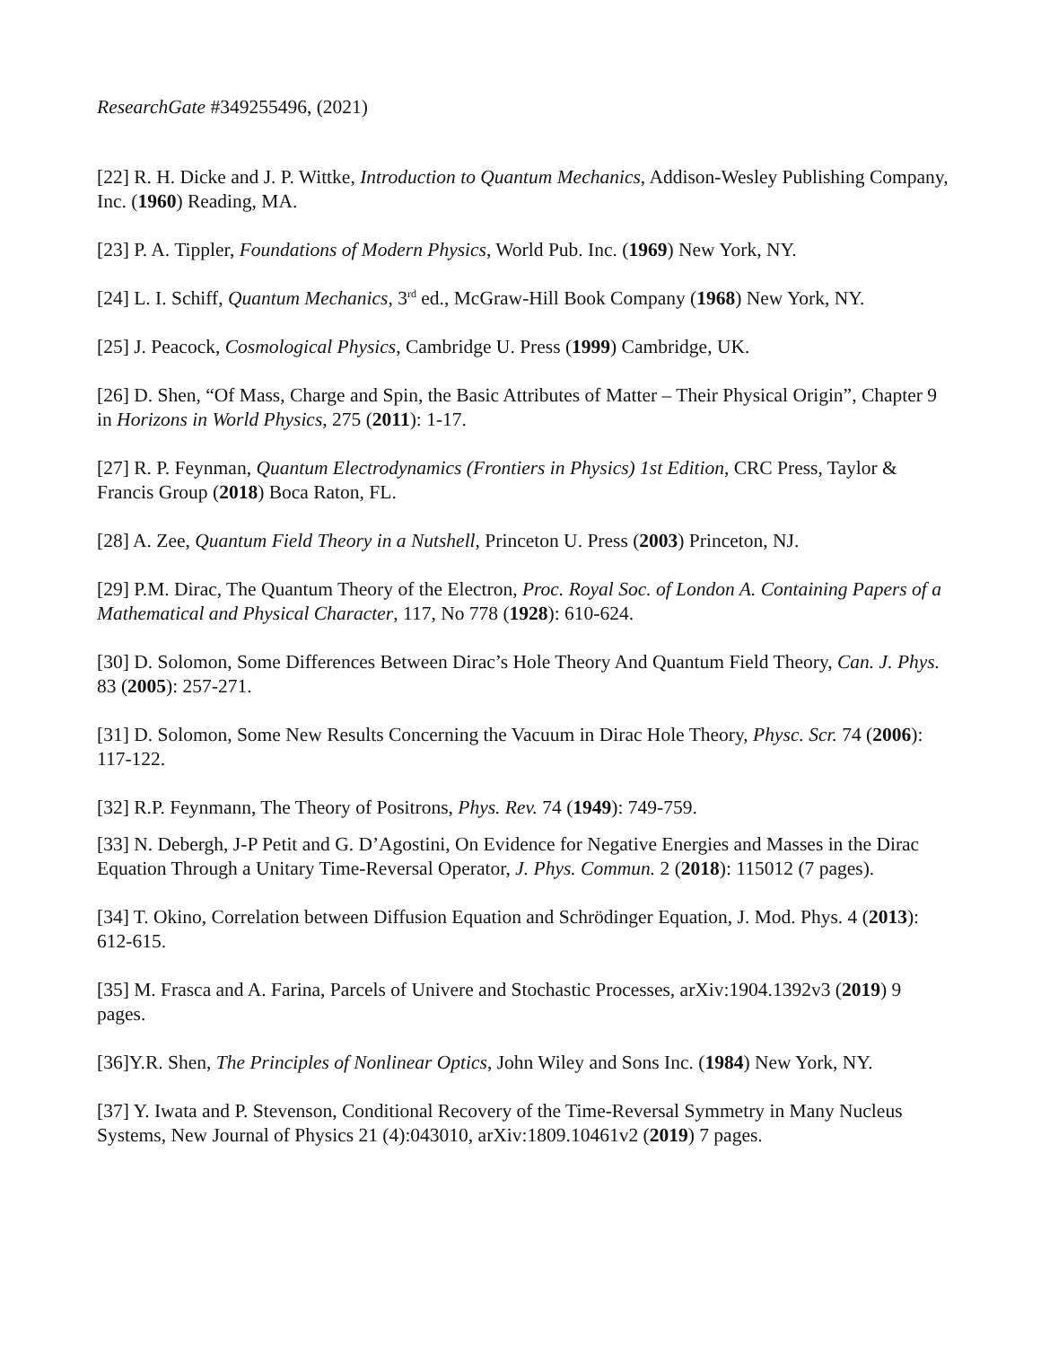ResearchGate #349255496, (2021)
[22] R. H. Dicke and J. P. Wittke, Introduction to Quantum Mechanics, Addison-Wesley Publishing Company, Inc. (1960) Reading, MA.
[23] P. A. Tippler, Foundations of Modern Physics, World Pub. Inc. (1969) New York, NY.
[24] L. I. Schiff, Quantum Mechanics, 3<sup>rd</sup> ed., McGraw-Hill Book Company (1968) New York, NY.
[25] J. Peacock, Cosmological Physics, Cambridge U. Press (1999) Cambridge, UK.
[26] D. Shen, “Of Mass, Charge and Spin, the Basic Attributes of Matter – Their Physical Origin”, Chapter 9 in Horizons in World Physics, 275 (2011): 1-17.
[27] R. P. Feynman, Quantum Electrodynamics (Frontiers in Physics) 1st Edition, CRC Press, Taylor & Francis Group (2018) Boca Raton, FL.
[28] A. Zee, Quantum Field Theory in a Nutshell, Princeton U. Press (2003) Princeton, NJ.
[29] P.M. Dirac, The Quantum Theory of the Electron, Proc. Royal Soc. of London A. Containing Papers of a Mathematical and Physical Character, 117, No 778 (1928): 610-624.
[30] D. Solomon, Some Differences Between Dirac’s Hole Theory And Quantum Field Theory, Can. J. Phys. 83 (2005): 257-271.
[31] D. Solomon, Some New Results Concerning the Vacuum in Dirac Hole Theory, Physc. Scr. 74 (2006): 117-122.
[32] R.P. Feynmann, The Theory of Positrons, Phys. Rev. 74 (1949): 749-759.
[33] N. Debergh, J-P Petit and G. D’Agostini, On Evidence for Negative Energies and Masses in the Dirac Equation Through a Unitary Time-Reversal Operator, J. Phys. Commun. 2 (2018): 115012 (7 pages).
[34] T. Okino, Correlation between Diffusion Equation and Schrödinger Equation, J. Mod. Phys. 4 (2013): 612-615.
[35] M. Frasca and A. Farina, Parcels of Univere and Stochastic Processes, arXiv:1904.1392v3 (2019) 9 pages.
[36]Y.R. Shen, The Principles of Nonlinear Optics, John Wiley and Sons Inc. (1984) New York, NY.
[37] Y. Iwata and P. Stevenson, Conditional Recovery of the Time-Reversal Symmetry in Many Nucleus Systems, New Journal of Physics 21 (4):043010, arXiv:1809.10461v2 (2019) 7 pages.